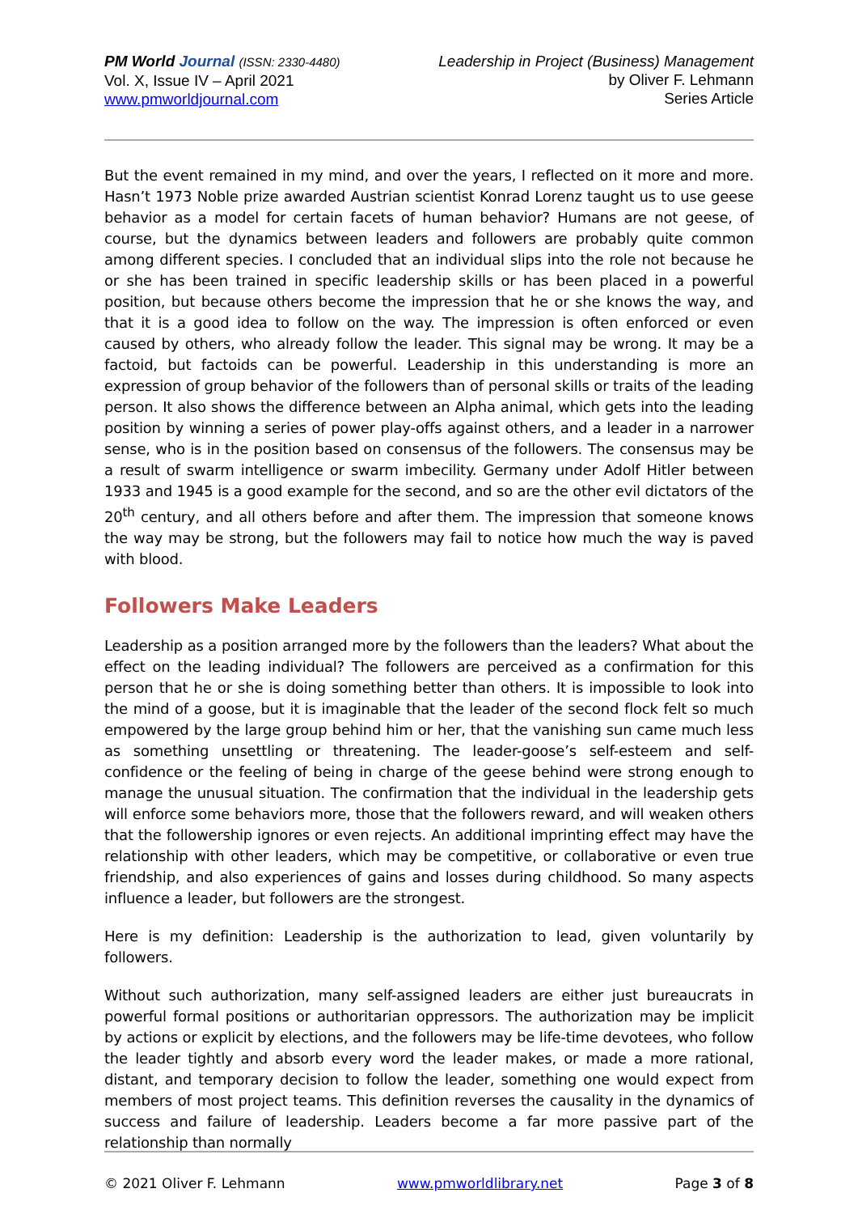PM World Journal (ISSN: 2330-4480)
Vol. X, Issue IV – April 2021
www.pmworldjournal.com
Leadership in Project (Business) Management
by Oliver F. Lehmann
Series Article
But the event remained in my mind, and over the years, I reflected on it more and more. Hasn’t 1973 Noble prize awarded Austrian scientist Konrad Lorenz taught us to use geese behavior as a model for certain facets of human behavior? Humans are not geese, of course, but the dynamics between leaders and followers are probably quite common among different species. I concluded that an individual slips into the role not because he or she has been trained in specific leadership skills or has been placed in a powerful position, but because others become the impression that he or she knows the way, and that it is a good idea to follow on the way. The impression is often enforced or even caused by others, who already follow the leader. This signal may be wrong. It may be a factoid, but factoids can be powerful. Leadership in this understanding is more an expression of group behavior of the followers than of personal skills or traits of the leading person. It also shows the difference between an Alpha animal, which gets into the leading position by winning a series of power play-offs against others, and a leader in a narrower sense, who is in the position based on consensus of the followers. The consensus may be a result of swarm intelligence or swarm imbecility. Germany under Adolf Hitler between 1933 and 1945 is a good example for the second, and so are the other evil dictators of the 20<sup>th</sup> century, and all others before and after them. The impression that someone knows the way may be strong, but the followers may fail to notice how much the way is paved with blood.
Followers Make Leaders
Leadership as a position arranged more by the followers than the leaders? What about the effect on the leading individual? The followers are perceived as a confirmation for this person that he or she is doing something better than others. It is impossible to look into the mind of a goose, but it is imaginable that the leader of the second flock felt so much empowered by the large group behind him or her, that the vanishing sun came much less as something unsettling or threatening. The leader-goose’s self-esteem and self-confidence or the feeling of being in charge of the geese behind were strong enough to manage the unusual situation. The confirmation that the individual in the leadership gets will enforce some behaviors more, those that the followers reward, and will weaken others that the followership ignores or even rejects. An additional imprinting effect may have the relationship with other leaders, which may be competitive, or collaborative or even true friendship, and also experiences of gains and losses during childhood. So many aspects influence a leader, but followers are the strongest.
Here is my definition: Leadership is the authorization to lead, given voluntarily by followers.
Without such authorization, many self-assigned leaders are either just bureaucrats in powerful formal positions or authoritarian oppressors. The authorization may be implicit by actions or explicit by elections, and the followers may be life-time devotees, who follow the leader tightly and absorb every word the leader makes, or made a more rational, distant, and temporary decision to follow the leader, something one would expect from members of most project teams. This definition reverses the causality in the dynamics of success and failure of leadership. Leaders become a far more passive part of the relationship than normally
© 2021 Oliver F. Lehmann www.pmworldlibrary.net Page 3 of 8